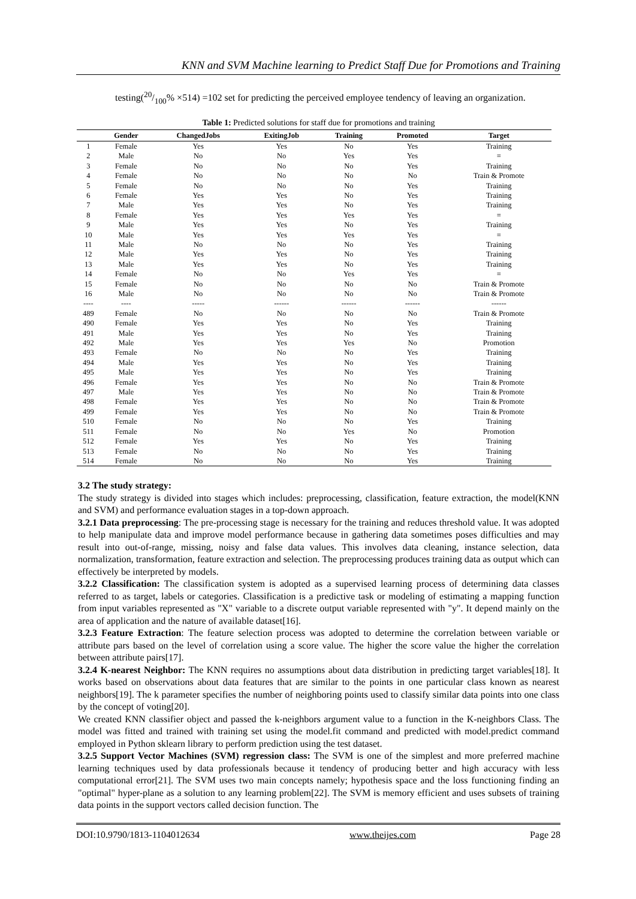KNN and SVM Machine learning to Predict Staff Due for Promotions and Training
testing(20/100% ×514) =102 set for predicting the perceived employee tendency of leaving an organization.
Table 1: Predicted solutions for staff due for promotions and training
| | Gender | ChangedJobs | ExitingJob | Training | Promoted | Target |
| --- | --- | --- | --- | --- | --- | --- |
| 1 | Female | Yes | Yes | No | Yes | Training |
| 2 | Male | No | No | Yes | Yes | = |
| 3 | Female | No | No | No | Yes | Training |
| 4 | Female | No | No | No | No | Train & Promote |
| 5 | Female | No | No | No | Yes | Training |
| 6 | Female | Yes | Yes | No | Yes | Training |
| 7 | Male | Yes | Yes | No | Yes | Training |
| 8 | Female | Yes | Yes | Yes | Yes | = |
| 9 | Male | Yes | Yes | No | Yes | Training |
| 10 | Male | Yes | Yes | Yes | Yes | = |
| 11 | Male | No | No | No | Yes | Training |
| 12 | Male | Yes | Yes | No | Yes | Training |
| 13 | Male | Yes | Yes | No | Yes | Training |
| 14 | Female | No | No | Yes | Yes | = |
| 15 | Female | No | No | No | No | Train & Promote |
| 16 | Male | No | No | No | No | Train & Promote |
| ---- | ---- | ----- | ------ | ------ | ------ | ------ |
| 489 | Female | No | No | No | No | Train & Promote |
| 490 | Female | Yes | Yes | No | Yes | Training |
| 491 | Male | Yes | Yes | No | Yes | Training |
| 492 | Male | Yes | Yes | Yes | No | Promotion |
| 493 | Female | No | No | No | Yes | Training |
| 494 | Male | Yes | Yes | No | Yes | Training |
| 495 | Male | Yes | Yes | No | Yes | Training |
| 496 | Female | Yes | Yes | No | No | Train & Promote |
| 497 | Male | Yes | Yes | No | No | Train & Promote |
| 498 | Female | Yes | Yes | No | No | Train & Promote |
| 499 | Female | Yes | Yes | No | No | Train & Promote |
| 510 | Female | No | No | No | Yes | Training |
| 511 | Female | No | No | Yes | No | Promotion |
| 512 | Female | Yes | Yes | No | Yes | Training |
| 513 | Female | No | No | No | Yes | Training |
| 514 | Female | No | No | No | Yes | Training |
3.2 The study strategy:
The study strategy is divided into stages which includes: preprocessing, classification, feature extraction, the model(KNN and SVM) and performance evaluation stages in a top-down approach.
3.2.1 Data preprocessing: The pre-processing stage is necessary for the training and reduces threshold value. It was adopted to help manipulate data and improve model performance because in gathering data sometimes poses difficulties and may result into out-of-range, missing, noisy and false data values. This involves data cleaning, instance selection, data normalization, transformation, feature extraction and selection. The preprocessing produces training data as output which can effectively be interpreted by models.
3.2.2 Classification: The classification system is adopted as a supervised learning process of determining data classes referred to as target, labels or categories. Classification is a predictive task or modeling of estimating a mapping function from input variables represented as "X" variable to a discrete output variable represented with "y". It depend mainly on the area of application and the nature of available dataset[16].
3.2.3 Feature Extraction: The feature selection process was adopted to determine the correlation between variable or attribute pars based on the level of correlation using a score value. The higher the score value the higher the correlation between attribute pairs[17].
3.2.4 K-nearest Neighbor: The KNN requires no assumptions about data distribution in predicting target variables[18]. It works based on observations about data features that are similar to the points in one particular class known as nearest neighbors[19]. The k parameter specifies the number of neighboring points used to classify similar data points into one class by the concept of voting[20].
We created KNN classifier object and passed the k-neighbors argument value to a function in the K-neighbors Class. The model was fitted and trained with training set using the model.fit command and predicted with model.predict command employed in Python sklearn library to perform prediction using the test dataset.
3.2.5 Support Vector Machines (SVM) regression class: The SVM is one of the simplest and more preferred machine learning techniques used by data professionals because it tendency of producing better and high accuracy with less computational error[21]. The SVM uses two main concepts namely; hypothesis space and the loss functioning finding an "optimal" hyper-plane as a solution to any learning problem[22]. The SVM is memory efficient and uses subsets of training data points in the support vectors called decision function. The
DOI:10.9790/1813-1104012634 www.theijes.com Page 28